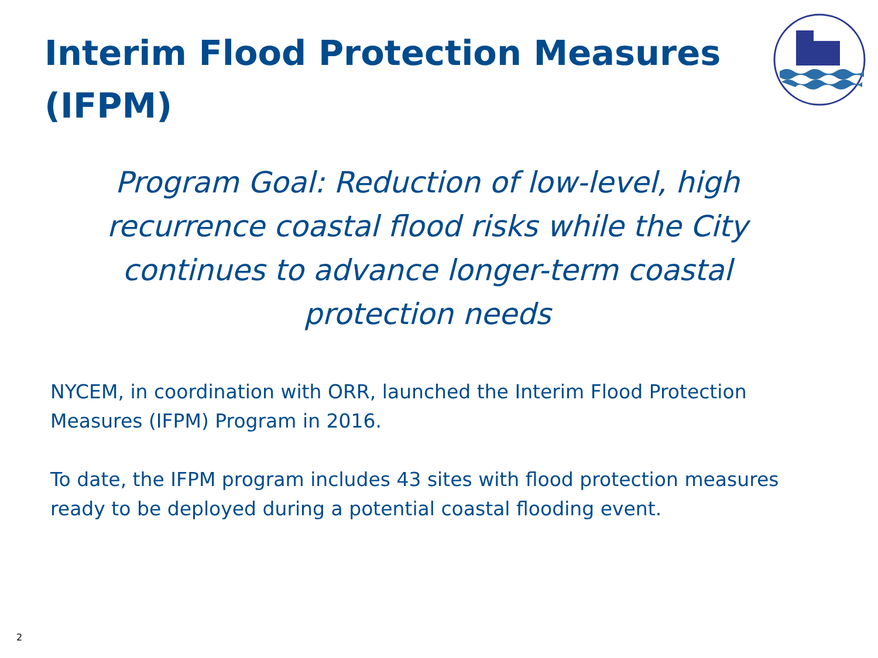Interim Flood Protection Measures (IFPM)
Program Goal: Reduction of low-level, high recurrence coastal flood risks while the City continues to advance longer-term coastal protection needs
NYCEM, in coordination with ORR, launched the Interim Flood Protection Measures (IFPM) Program in 2016.
To date, the IFPM program includes 43 sites with flood protection measures ready to be deployed during a potential coastal flooding event.
2